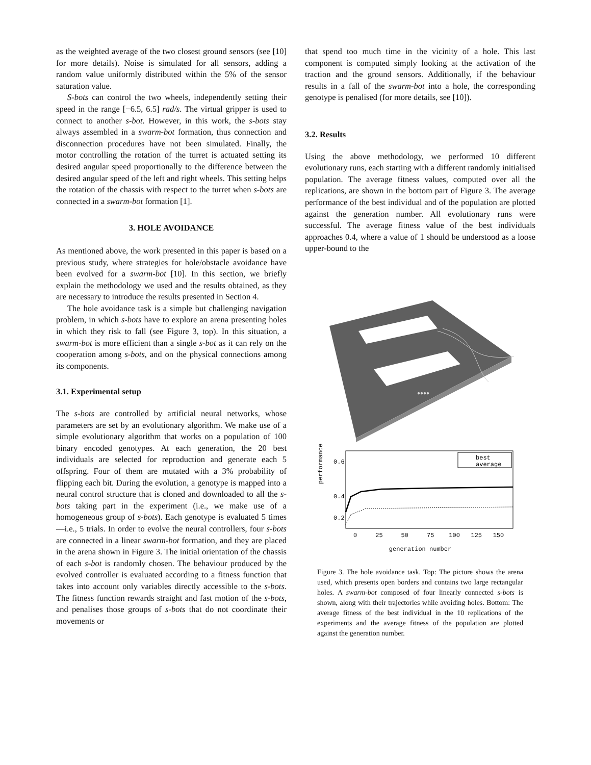as the weighted average of the two closest ground sensors (see [10] for more details). Noise is simulated for all sensors, adding a random value uniformly distributed within the 5% of the sensor saturation value.
S-bots can control the two wheels, independently setting their speed in the range [−6.5, 6.5] rad/s. The virtual gripper is used to connect to another s-bot. However, in this work, the s-bots stay always assembled in a swarm-bot formation, thus connection and disconnection procedures have not been simulated. Finally, the motor controlling the rotation of the turret is actuated setting its desired angular speed proportionally to the difference between the desired angular speed of the left and right wheels. This setting helps the rotation of the chassis with respect to the turret when s-bots are connected in a swarm-bot formation [1].
3. HOLE AVOIDANCE
As mentioned above, the work presented in this paper is based on a previous study, where strategies for hole/obstacle avoidance have been evolved for a swarm-bot [10]. In this section, we briefly explain the methodology we used and the results obtained, as they are necessary to introduce the results presented in Section 4.
The hole avoidance task is a simple but challenging navigation problem, in which s-bots have to explore an arena presenting holes in which they risk to fall (see Figure 3, top). In this situation, a swarm-bot is more efficient than a single s-bot as it can rely on the cooperation among s-bots, and on the physical connections among its components.
3.1. Experimental setup
The s-bots are controlled by artificial neural networks, whose parameters are set by an evolutionary algorithm. We make use of a simple evolutionary algorithm that works on a population of 100 binary encoded genotypes. At each generation, the 20 best individuals are selected for reproduction and generate each 5 offspring. Four of them are mutated with a 3% probability of flipping each bit. During the evolution, a genotype is mapped into a neural control structure that is cloned and downloaded to all the s-bots taking part in the experiment (i.e., we make use of a homogeneous group of s-bots). Each genotype is evaluated 5 times—i.e., 5 trials. In order to evolve the neural controllers, four s-bots are connected in a linear swarm-bot formation, and they are placed in the arena shown in Figure 3. The initial orientation of the chassis of each s-bot is randomly chosen. The behaviour produced by the evolved controller is evaluated according to a fitness function that takes into account only variables directly accessible to the s-bots. The fitness function rewards straight and fast motion of the s-bots, and penalises those groups of s-bots that do not coordinate their movements or
that spend too much time in the vicinity of a hole. This last component is computed simply looking at the activation of the traction and the ground sensors. Additionally, if the behaviour results in a fall of the swarm-bot into a hole, the corresponding genotype is penalised (for more details, see [10]).
3.2. Results
Using the above methodology, we performed 10 different evolutionary runs, each starting with a different randomly initialised population. The average fitness values, computed over all the replications, are shown in the bottom part of Figure 3. The average performance of the best individual and of the population are plotted against the generation number. All evolutionary runs were successful. The average fitness value of the best individuals approaches 0.4, where a value of 1 should be understood as a loose upper-bound to the
●●●●
performance
0.6
0.4
0.2
best
average
0 25 50 75 100 125 150
generation number
Figure 3. The hole avoidance task. Top: The picture shows the arena used, which presents open borders and contains two large rectangular holes. A swarm-bot composed of four linearly connected s-bots is shown, along with their trajectories while avoiding holes. Bottom: The average fitness of the best individual in the 10 replications of the experiments and the average fitness of the population are plotted against the generation number.